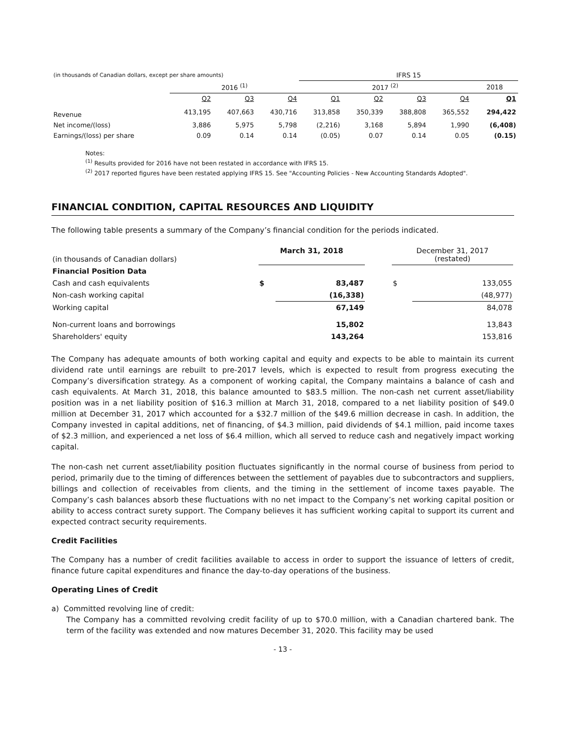| (in thousands of Canadian dollars, except per share amounts) | | | | IFRS 15 | | | | |
| | 2016 <sup>(1)</sup> | | | 2017 <sup>(2)</sup> | | | | 2018 |
| | Q2 | Q3 | Q4 | Q1 | Q2 | Q3 | Q4 | Q1 |
| Revenue | 413,195 | 407,663 | 430,716 | 313,858 | 350,339 | 388,808 | 365,552 | 294,422 |
| Net income/(loss) | 3,886 | 5,975 | 5,798 | (2,216) | 3,168 | 5,894 | 1,990 | (6,408) |
| Earnings/(loss) per share | 0.09 | 0.14 | 0.14 | (0.05) | 0.07 | 0.14 | 0.05 | (0.15) |
Notes:
<sup>(1)</sup> Results provided for 2016 have not been restated in accordance with IFRS 15.
<sup>(2)</sup> 2017 reported figures have been restated applying IFRS 15. See "Accounting Policies - New Accounting Standards Adopted".
FINANCIAL CONDITION, CAPITAL RESOURCES AND LIQUIDITY
The following table presents a summary of the Company’s financial condition for the periods indicated.
| (in thousands of Canadian dollars) | March 31, 2018 | | | December 31, 2017 (restated) | |
| Financial Position Data | | | | | |
| Cash and cash equivalents | $ | 83,487 | | $ | 133,055 |
| Non-cash working capital | | (16,338) | | | (48,977) |
| Working capital | | 67,149 | | | 84,078 |
| Non-current loans and borrowings | | 15,802 | | | 13,843 |
| Shareholders' equity | | 143,264 | | | 153,816 |
The Company has adequate amounts of both working capital and equity and expects to be able to maintain its current dividend rate until earnings are rebuilt to pre-2017 levels, which is expected to result from progress executing the Company’s diversification strategy. As a component of working capital, the Company maintains a balance of cash and cash equivalents. At March 31, 2018, this balance amounted to $83.5 million. The non-cash net current asset/liability position was in a net liability position of $16.3 million at March 31, 2018, compared to a net liability position of $49.0 million at December 31, 2017 which accounted for a $32.7 million of the $49.6 million decrease in cash. In addition, the Company invested in capital additions, net of financing, of $4.3 million, paid dividends of $4.1 million, paid income taxes of $2.3 million, and experienced a net loss of $6.4 million, which all served to reduce cash and negatively impact working capital.
The non-cash net current asset/liability position fluctuates significantly in the normal course of business from period to period, primarily due to the timing of differences between the settlement of payables due to subcontractors and suppliers, billings and collection of receivables from clients, and the timing in the settlement of income taxes payable. The Company’s cash balances absorb these fluctuations with no net impact to the Company’s net working capital position or ability to access contract surety support. The Company believes it has sufficient working capital to support its current and expected contract security requirements.
Credit Facilities
The Company has a number of credit facilities available to access in order to support the issuance of letters of credit, finance future capital expenditures and finance the day-to-day operations of the business.
Operating Lines of Credit
a) Committed revolving line of credit:
The Company has a committed revolving credit facility of up to $70.0 million, with a Canadian chartered bank. The term of the facility was extended and now matures December 31, 2020. This facility may be used
- 13 -